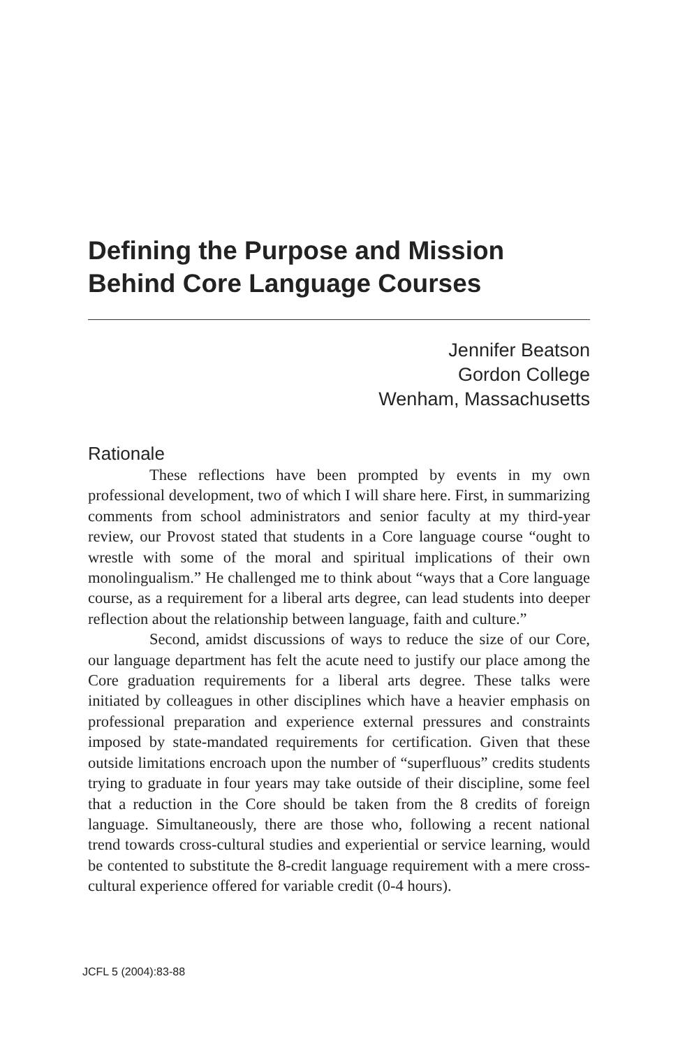Defining the Purpose and Mission
Behind Core Language Courses
Jennifer Beatson
Gordon College
Wenham, Massachusetts
Rationale
These reflections have been prompted by events in my own professional development, two of which I will share here. First, in summarizing comments from school administrators and senior faculty at my third-year review, our Provost stated that students in a Core language course “ought to wrestle with some of the moral and spiritual implications of their own monolingualism.” He challenged me to think about “ways that a Core language course, as a requirement for a liberal arts degree, can lead students into deeper reflection about the relationship between language, faith and culture.”
Second, amidst discussions of ways to reduce the size of our Core, our language department has felt the acute need to justify our place among the Core graduation requirements for a liberal arts degree. These talks were initiated by colleagues in other disciplines which have a heavier emphasis on professional preparation and experience external pressures and constraints imposed by state-mandated requirements for certification. Given that these outside limitations encroach upon the number of “superfluous” credits students trying to graduate in four years may take outside of their discipline, some feel that a reduction in the Core should be taken from the 8 credits of foreign language. Simultaneously, there are those who, following a recent national trend towards cross-cultural studies and experiential or service learning, would be contented to substitute the 8-credit language requirement with a mere cross-cultural experience offered for variable credit (0-4 hours).
JCFL 5 (2004):83-88